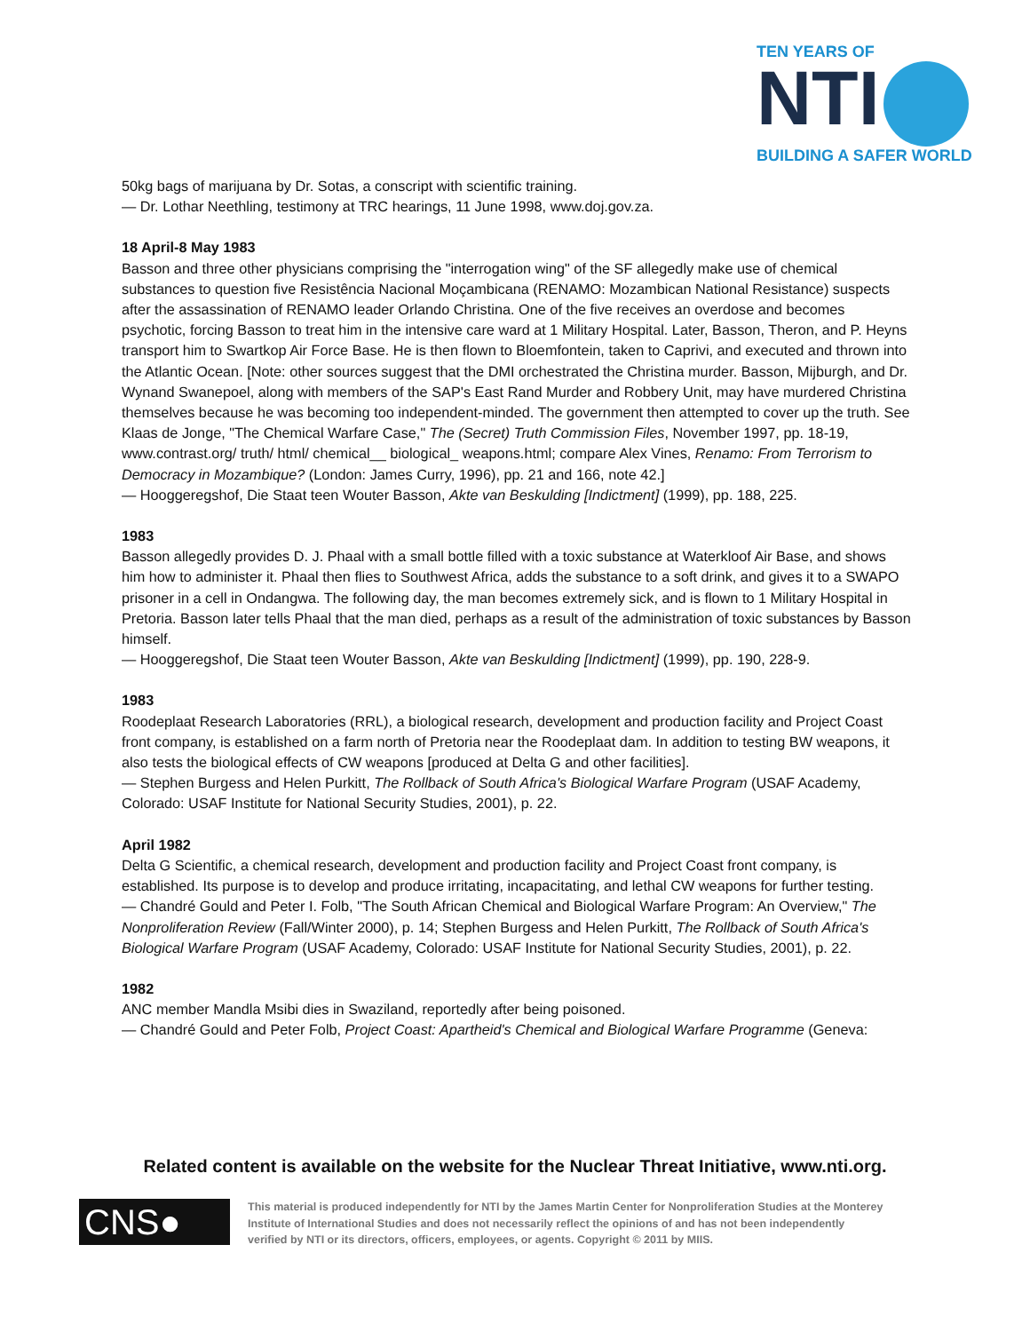TEN YEARS OF
NTI
BUILDING A SAFER WORLD
50kg bags of marijuana by Dr. Sotas, a conscript with scientific training.
— Dr. Lothar Neethling, testimony at TRC hearings, 11 June 1998, www.doj.gov.za.
18 April-8 May 1983
Basson and three other physicians comprising the "interrogation wing" of the SF allegedly make use of chemical substances to question five Resistência Nacional Moçambicana (RENAMO: Mozambican National Resistance) suspects after the assassination of RENAMO leader Orlando Christina. One of the five receives an overdose and becomes psychotic, forcing Basson to treat him in the intensive care ward at 1 Military Hospital. Later, Basson, Theron, and P. Heyns transport him to Swartkop Air Force Base. He is then flown to Bloemfontein, taken to Caprivi, and executed and thrown into the Atlantic Ocean. [Note: other sources suggest that the DMI orchestrated the Christina murder. Basson, Mijburgh, and Dr. Wynand Swanepoel, along with members of the SAP's East Rand Murder and Robbery Unit, may have murdered Christina themselves because he was becoming too independent-minded. The government then attempted to cover up the truth. See Klaas de Jonge, "The Chemical Warfare Case," The (Secret) Truth Commission Files, November 1997, pp. 18-19, www.contrast.org/ truth/ html/ chemical__ biological_ weapons.html; compare Alex Vines, Renamo: From Terrorism to Democracy in Mozambique? (London: James Curry, 1996), pp. 21 and 166, note 42.]
— Hooggeregshof, Die Staat teen Wouter Basson, Akte van Beskulding [Indictment] (1999), pp. 188, 225.
1983
Basson allegedly provides D. J. Phaal with a small bottle filled with a toxic substance at Waterkloof Air Base, and shows him how to administer it. Phaal then flies to Southwest Africa, adds the substance to a soft drink, and gives it to a SWAPO prisoner in a cell in Ondangwa. The following day, the man becomes extremely sick, and is flown to 1 Military Hospital in Pretoria. Basson later tells Phaal that the man died, perhaps as a result of the administration of toxic substances by Basson himself.
— Hooggeregshof, Die Staat teen Wouter Basson, Akte van Beskulding [Indictment] (1999), pp. 190, 228-9.
1983
Roodeplaat Research Laboratories (RRL), a biological research, development and production facility and Project Coast front company, is established on a farm north of Pretoria near the Roodeplaat dam. In addition to testing BW weapons, it also tests the biological effects of CW weapons [produced at Delta G and other facilities].
— Stephen Burgess and Helen Purkitt, The Rollback of South Africa's Biological Warfare Program (USAF Academy, Colorado: USAF Institute for National Security Studies, 2001), p. 22.
April 1982
Delta G Scientific, a chemical research, development and production facility and Project Coast front company, is established. Its purpose is to develop and produce irritating, incapacitating, and lethal CW weapons for further testing.
— Chandré Gould and Peter I. Folb, "The South African Chemical and Biological Warfare Program: An Overview," The Nonproliferation Review (Fall/Winter 2000), p. 14; Stephen Burgess and Helen Purkitt, The Rollback of South Africa's Biological Warfare Program (USAF Academy, Colorado: USAF Institute for National Security Studies, 2001), p. 22.
1982
ANC member Mandla Msibi dies in Swaziland, reportedly after being poisoned.
— Chandré Gould and Peter Folb, Project Coast: Apartheid's Chemical and Biological Warfare Programme (Geneva:
Related content is available on the website for the Nuclear Threat Initiative, www.nti.org.
CNS●
This material is produced independently for NTI by the James Martin Center for Nonproliferation Studies at the Monterey Institute of International Studies and does not necessarily reflect the opinions of and has not been independently verified by NTI or its directors, officers, employees, or agents. Copyright © 2011 by MIIS.